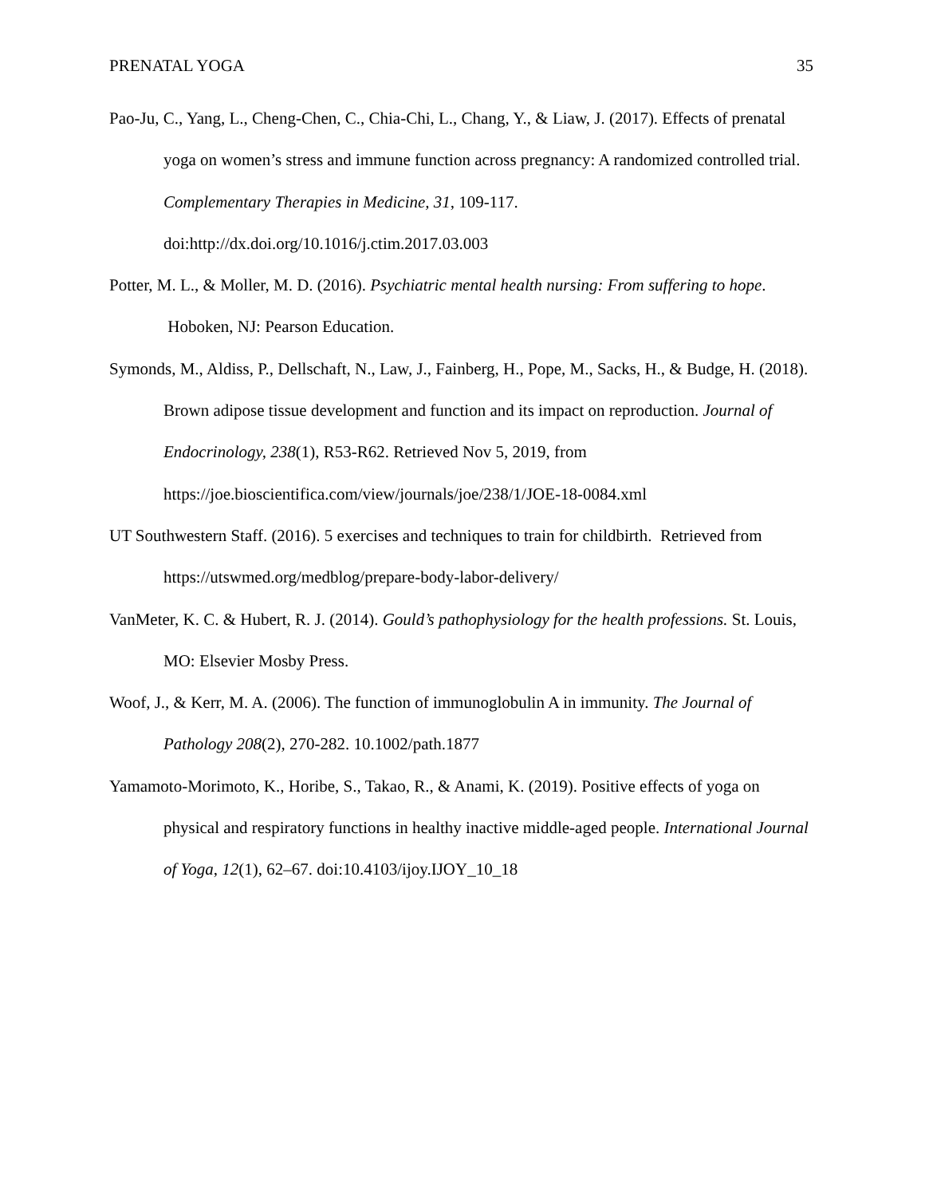PRENATAL YOGA 35
Pao-Ju, C., Yang, L., Cheng-Chen, C., Chia-Chi, L., Chang, Y., & Liaw, J. (2017). Effects of prenatal yoga on women’s stress and immune function across pregnancy: A randomized controlled trial. Complementary Therapies in Medicine, 31, 109-117. doi:http://dx.doi.org/10.1016/j.ctim.2017.03.003
Potter, M. L., & Moller, M. D. (2016). Psychiatric mental health nursing: From suffering to hope. Hoboken, NJ: Pearson Education.
Symonds, M., Aldiss, P., Dellschaft, N., Law, J., Fainberg, H., Pope, M., Sacks, H., & Budge, H. (2018). Brown adipose tissue development and function and its impact on reproduction. Journal of Endocrinology, 238(1), R53-R62. Retrieved Nov 5, 2019, from https://joe.bioscientifica.com/view/journals/joe/238/1/JOE-18-0084.xml
UT Southwestern Staff. (2016). 5 exercises and techniques to train for childbirth. Retrieved from https://utswmed.org/medblog/prepare-body-labor-delivery/
VanMeter, K. C. & Hubert, R. J. (2014). Gould’s pathophysiology for the health professions. St. Louis, MO: Elsevier Mosby Press.
Woof, J., & Kerr, M. A. (2006). The function of immunoglobulin A in immunity. The Journal of Pathology 208(2), 270-282. 10.1002/path.1877
Yamamoto-Morimoto, K., Horibe, S., Takao, R., & Anami, K. (2019). Positive effects of yoga on physical and respiratory functions in healthy inactive middle-aged people. International Journal of Yoga, 12(1), 62–67. doi:10.4103/ijoy.IJOY_10_18